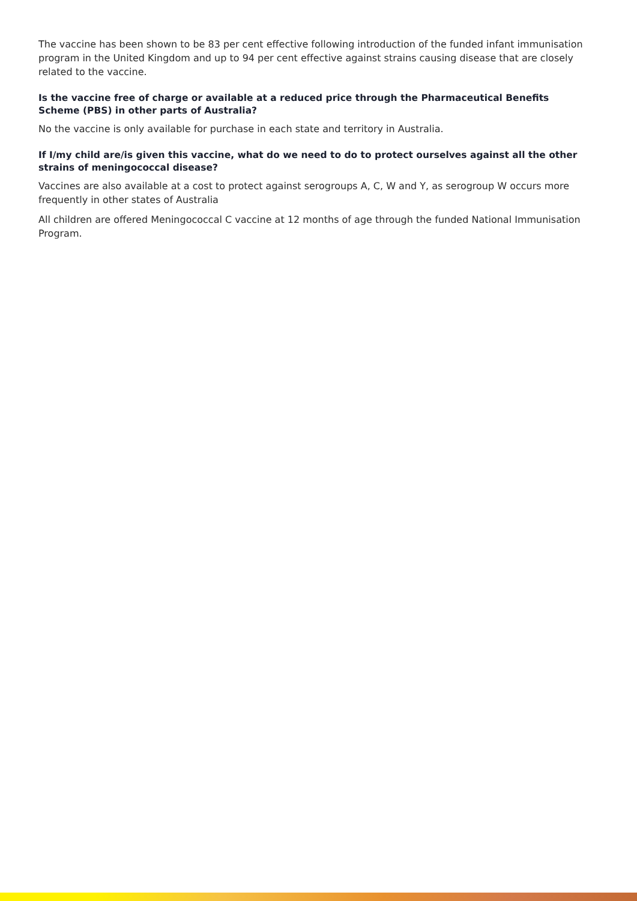The vaccine has been shown to be 83 per cent effective following introduction of the funded infant immunisation program in the United Kingdom and up to 94 per cent effective against strains causing disease that are closely related to the vaccine.
Is the vaccine free of charge or available at a reduced price through the Pharmaceutical Benefits Scheme (PBS) in other parts of Australia?
No the vaccine is only available for purchase in each state and territory in Australia.
If I/my child are/is given this vaccine, what do we need to do to protect ourselves against all the other strains of meningococcal disease?
Vaccines are also available at a cost to protect against serogroups A, C, W and Y, as serogroup W occurs more frequently in other states of Australia
All children are offered Meningococcal C vaccine at 12 months of age through the funded National Immunisation Program.